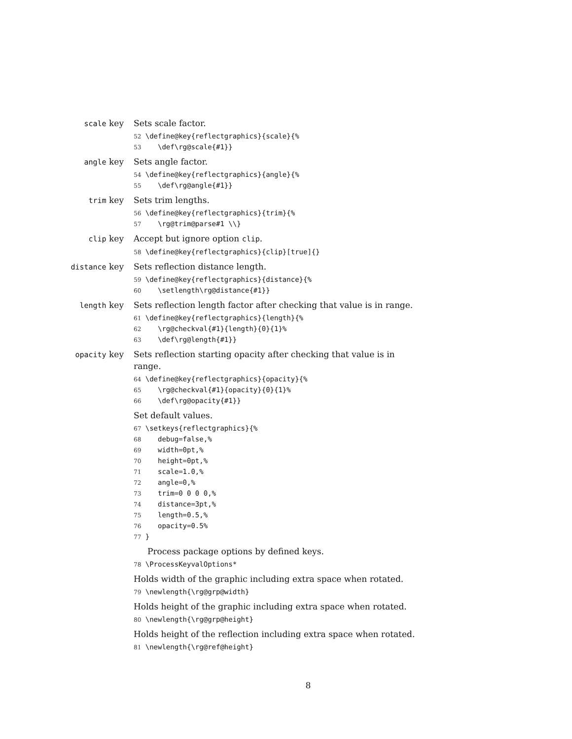scale key Sets scale factor.
52 \define@key{reflectgraphics}{scale}{%
53    \def\rg@scale{#1}}
angle key Sets angle factor.
54 \define@key{reflectgraphics}{angle}{%
55    \def\rg@angle{#1}}
trim key Sets trim lengths.
56 \define@key{reflectgraphics}{trim}{%
57    \rg@trim@parse#1 \\}
clip key Accept but ignore option clip.
58 \define@key{reflectgraphics}{clip}[true]{}
distance key Sets reflection distance length.
59 \define@key{reflectgraphics}{distance}{%
60    \setlength\rg@distance{#1}}
length key Sets reflection length factor after checking that value is in range.
61 \define@key{reflectgraphics}{length}{%
62    \rg@checkval{#1}{length}{0}{1}%
63    \def\rg@length{#1}}
opacity key Sets reflection starting opacity after checking that value is in range.
64 \define@key{reflectgraphics}{opacity}{%
65    \rg@checkval{#1}{opacity}{0}{1}%
66    \def\rg@opacity{#1}}
Set default values.
67 \setkeys{reflectgraphics}{%
68    debug=false,%
69    width=0pt,%
70    height=0pt,%
71    scale=1.0,%
72    angle=0,%
73    trim=0 0 0 0,%
74    distance=3pt,%
75    length=0.5,%
76    opacity=0.5%
77 }
Process package options by defined keys.
78 \ProcessKeyvalOptions*
Holds width of the graphic including extra space when rotated.
79 \newlength{\rg@grp@width}
Holds height of the graphic including extra space when rotated.
80 \newlength{\rg@grp@height}
Holds height of the reflection including extra space when rotated.
81 \newlength{\rg@ref@height}
8